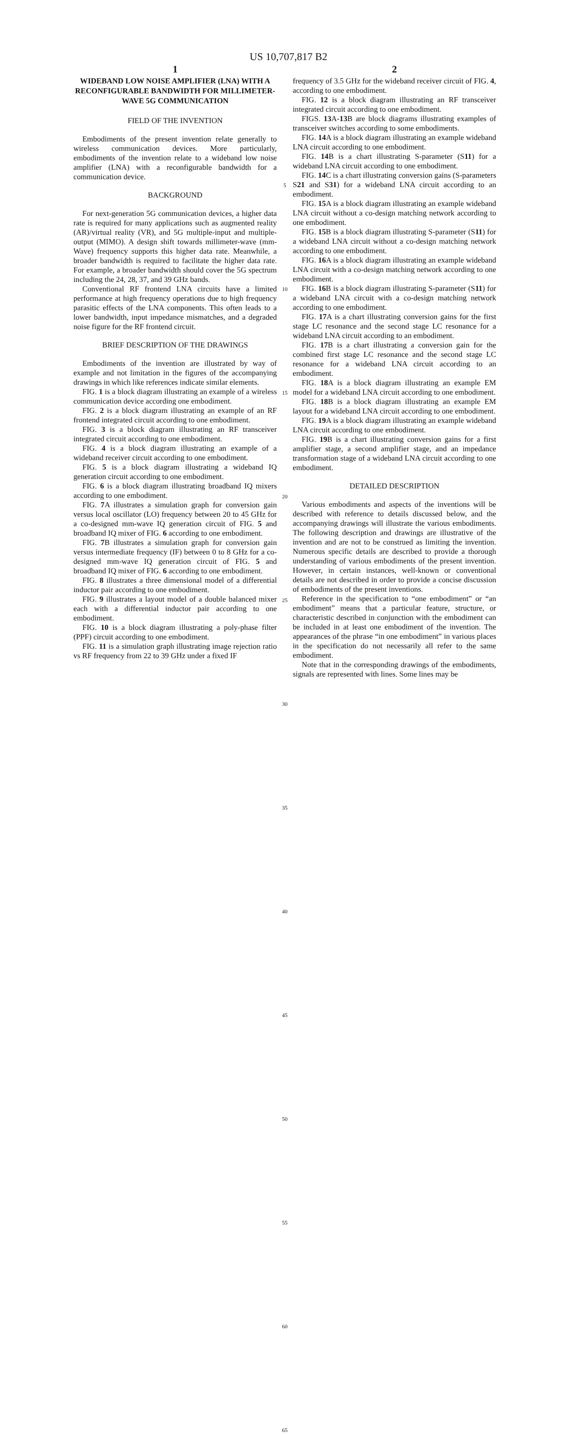US 10,707,817 B2
1
WIDEBAND LOW NOISE AMPLIFIER (LNA) WITH A RECONFIGURABLE BANDWIDTH FOR MILLIMETER-WAVE 5G COMMUNICATION
FIELD OF THE INVENTION
Embodiments of the present invention relate generally to wireless communication devices. More particularly, embodiments of the invention relate to a wideband low noise amplifier (LNA) with a reconfigurable bandwidth for a communication device.
BACKGROUND
For next-generation 5G communication devices, a higher data rate is required for many applications such as augmented reality (AR)/virtual reality (VR), and 5G multiple-input and multiple-output (MIMO). A design shift towards millimeter-wave (mm-Wave) frequency supports this higher data rate. Meanwhile, a broader bandwidth is required to facilitate the higher data rate. For example, a broader bandwidth should cover the 5G spectrum including the 24, 28, 37, and 39 GHz bands.
Conventional RF frontend LNA circuits have a limited performance at high frequency operations due to high frequency parasitic effects of the LNA components. This often leads to a lower bandwidth, input impedance mismatches, and a degraded noise figure for the RF frontend circuit.
BRIEF DESCRIPTION OF THE DRAWINGS
Embodiments of the invention are illustrated by way of example and not limitation in the figures of the accompanying drawings in which like references indicate similar elements.
FIG. 1 is a block diagram illustrating an example of a wireless communication device according one embodiment.
FIG. 2 is a block diagram illustrating an example of an RF frontend integrated circuit according to one embodiment.
FIG. 3 is a block diagram illustrating an RF transceiver integrated circuit according to one embodiment.
FIG. 4 is a block diagram illustrating an example of a wideband receiver circuit according to one embodiment.
FIG. 5 is a block diagram illustrating a wideband IQ generation circuit according to one embodiment.
FIG. 6 is a block diagram illustrating broadband IQ mixers according to one embodiment.
FIG. 7 A illustrates a simulation graph for conversion gain versus local oscillator (LO) frequency between 20 to 45 GHz for a co-designed mm-wave IQ generation circuit of FIG. 5 and broadband IQ mixer of FIG. 6 according to one embodiment.
FIG. 7 B illustrates a simulation graph for conversion gain versus intermediate frequency (IF) between 0 to 8 GHz for a co-designed mm-wave IQ generation circuit of FIG. 5 and broadband IQ mixer of FIG. 6 according to one embodiment.
FIG. 8 illustrates a three dimensional model of a differential inductor pair according to one embodiment.
FIG. 9 illustrates a layout model of a double balanced mixer each with a differential inductor pair according to one embodiment.
FIG. 10 is a block diagram illustrating a poly-phase filter (PPF) circuit according to one embodiment.
FIG. 11 is a simulation graph illustrating image rejection ratio vs RF frequency from 22 to 39 GHz under a fixed IF
5
10
15
20
25
30
35
40
45
50
55
60
65
2
frequency of 3.5 GHz for the wideband receiver circuit of FIG. 4, according to one embodiment.
FIG. 12 is a block diagram illustrating an RF transceiver integrated circuit according to one embodiment.
FIGS. 13 A-13 B are block diagrams illustrating examples of transceiver switches according to some embodiments.
FIG. 14 A is a block diagram illustrating an example wideband LNA circuit according to one embodiment.
FIG. 14 B is a chart illustrating S-parameter (S11) for a wideband LNA circuit according to one embodiment.
FIG. 14 C is a chart illustrating conversion gains (S-parameters S21 and S31) for a wideband LNA circuit according to an embodiment.
FIG. 15 A is a block diagram illustrating an example wideband LNA circuit without a co-design matching network according to one embodiment.
FIG. 15 B is a block diagram illustrating S-parameter (S11) for a wideband LNA circuit without a co-design matching network according to one embodiment.
FIG. 16 A is a block diagram illustrating an example wideband LNA circuit with a co-design matching network according to one embodiment.
FIG. 16 B is a block diagram illustrating S-parameter (S11) for a wideband LNA circuit with a co-design matching network according to one embodiment.
FIG. 17 A is a chart illustrating conversion gains for the first stage LC resonance and the second stage LC resonance for a wideband LNA circuit according to an embodiment.
FIG. 17 B is a chart illustrating a conversion gain for the combined first stage LC resonance and the second stage LC resonance for a wideband LNA circuit according to an embodiment.
FIG. 18 A is a block diagram illustrating an example EM model for a wideband LNA circuit according to one embodiment.
FIG. 18 B is a block diagram illustrating an example EM layout for a wideband LNA circuit according to one embodiment.
FIG. 19 A is a block diagram illustrating an example wideband LNA circuit according to one embodiment.
FIG. 19 B is a chart illustrating conversion gains for a first amplifier stage, a second amplifier stage, and an impedance transformation stage of a wideband LNA circuit according to one embodiment.
DETAILED DESCRIPTION
Various embodiments and aspects of the inventions will be described with reference to details discussed below, and the accompanying drawings will illustrate the various embodiments. The following description and drawings are illustrative of the invention and are not to be construed as limiting the invention. Numerous specific details are described to provide a thorough understanding of various embodiments of the present invention. However, in certain instances, well-known or conventional details are not described in order to provide a concise discussion of embodiments of the present inventions.
Reference in the specification to “one embodiment” or “an embodiment” means that a particular feature, structure, or characteristic described in conjunction with the embodiment can be included in at least one embodiment of the invention. The appearances of the phrase “in one embodiment” in various places in the specification do not necessarily all refer to the same embodiment.
Note that in the corresponding drawings of the embodiments, signals are represented with lines. Some lines may be